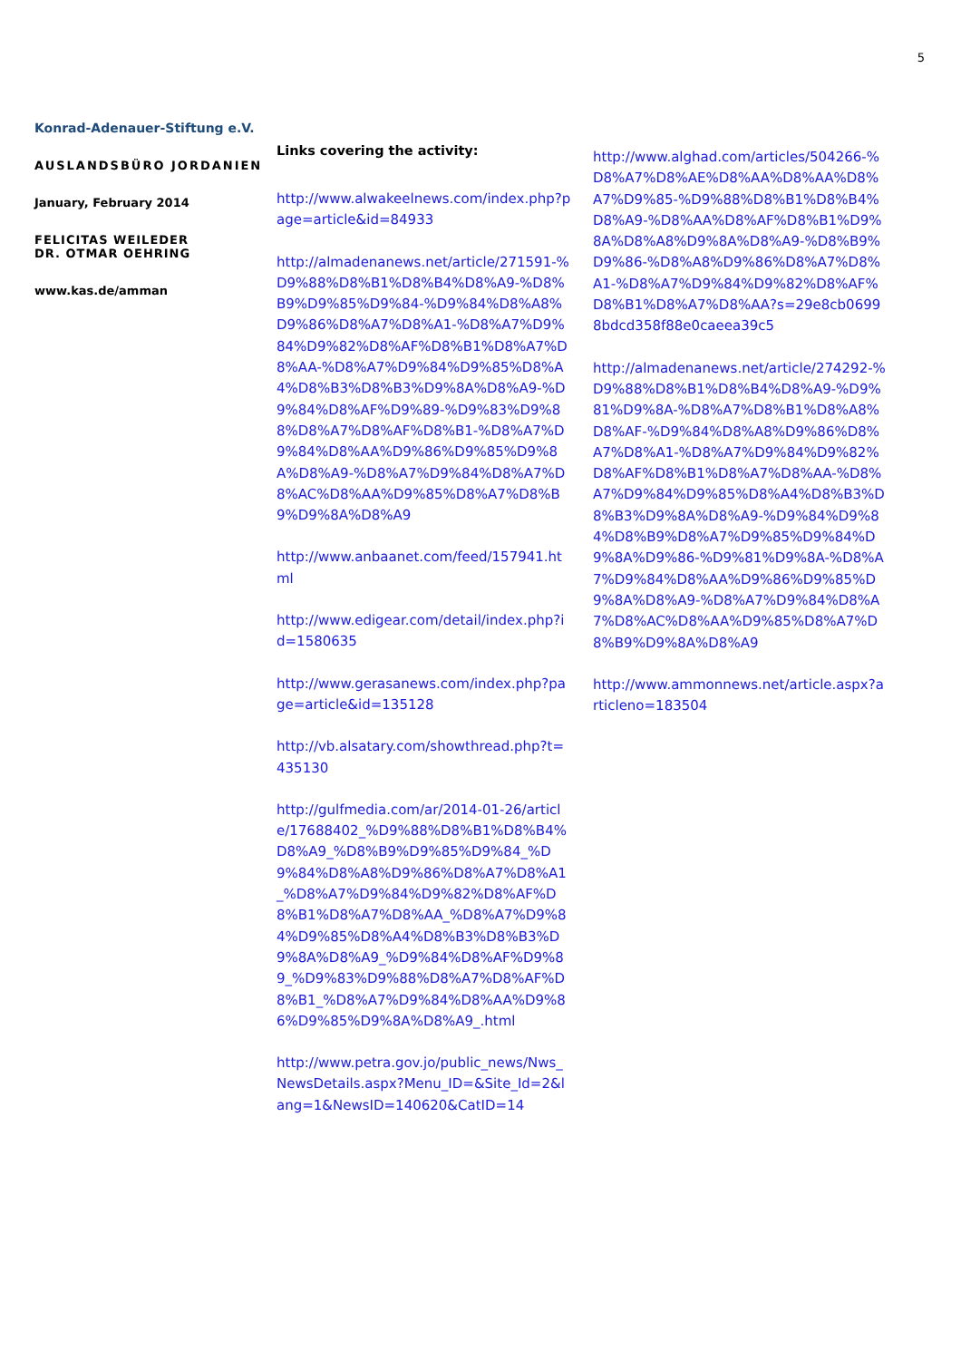5
Konrad-Adenauer-Stiftung e.V.
AUSLANDSBÜRO JORDANIEN
January, February 2014
FELICITAS WEILEDER
DR. OTMAR OEHRING
www.kas.de/amman
Links covering the activity:
http://www.alwakeelnews.com/index.php?page=article&id=84933
http://almadenanews.net/article/271591-%D9%88%D8%B1%D8%B4%D8%A9-%D8%B9%D9%85%D9%84-%D9%84%D8%A8%D9%86%D8%A7%D8%A1-%D8%A7%D9%84%D9%82%D8%AF%D8%B1%D8%A7%D8%AA-%D8%A7%D9%84%D9%85%D8%A4%D8%B3%D8%B3%D9%8A%D8%A9-%D9%84%D8%AF%D9%89-%D9%83%D9%88%D8%A7%D8%AF%D8%B1-%D8%A7%D9%84%D8%AA%D9%86%D9%85%D9%8A%D8%A9-%D8%A7%D9%84%D8%A7%D8%AC%D8%AA%D9%85%D8%A7%D8%B9%D9%8A%D8%A9
http://www.anbaanet.com/feed/157941.html
http://www.edigear.com/detail/index.php?id=1580635
http://www.gerasanews.com/index.php?page=article&id=135128
http://vb.alsatary.com/showthread.php?t=435130
http://gulfmedia.com/ar/2014-01-26/article/17688402_%D9%88%D8%B1%D8%B4%D8%A9_%D8%B9%D9%85%D9%84_%D9%84%D8%A8%D9%86%D8%A7%D8%A1_%D8%A7%D9%84%D9%82%D8%AF%D8%B1%D8%A7%D8%AA_%D8%A7%D9%84%D9%85%D8%A4%D8%B3%D8%B3%D9%8A%D8%A9_%D9%84%D8%AF%D9%89_%D9%83%D9%88%D8%A7%D8%AF%D8%B1_%D8%A7%D9%84%D8%AA%D9%86%D9%85%D9%8A%D8%A9_.html
http://www.petra.gov.jo/public_news/Nws_NewsDetails.aspx?Menu_ID=&Site_Id=2&lang=1&NewsID=140620&CatID=14
http://www.alghad.com/articles/504266-%D8%A7%D8%AE%D8%AA%D8%AA%D8%A7%D9%85-%D9%88%D8%B1%D8%B4%D8%A9-%D8%AA%D8%AF%D8%B1%D9%8A%D8%A8%D9%8A%D8%A9-%D8%B9%D9%86-%D8%A8%D9%86%D8%A7%D8%A1-%D8%A7%D9%84%D9%82%D8%AF%D8%B1%D8%A7%D8%AA?s=29e8cb06998bdcd358f88e0caeea39c5
http://almadenanews.net/article/274292-%D9%88%D8%B1%D8%B4%D8%A9-%D9%81%D9%8A-%D8%A7%D8%B1%D8%A8%D8%AF-%D9%84%D8%A8%D9%86%D8%A7%D8%A1-%D8%A7%D9%84%D9%82%D8%AF%D8%B1%D8%A7%D8%AA-%D8%A7%D9%84%D9%85%D8%A4%D8%B3%D8%B3%D9%8A%D8%A9-%D9%84%D9%84%D8%B9%D8%A7%D9%85%D9%84%D9%8A%D9%86-%D9%81%D9%8A-%D8%A7%D9%84%D8%AA%D9%86%D9%85%D9%8A%D8%A9-%D8%A7%D9%84%D8%A7%D8%AC%D8%AA%D9%85%D8%A7%D8%B9%D9%8A%D8%A9
http://www.ammonnews.net/article.aspx?articleno=183504